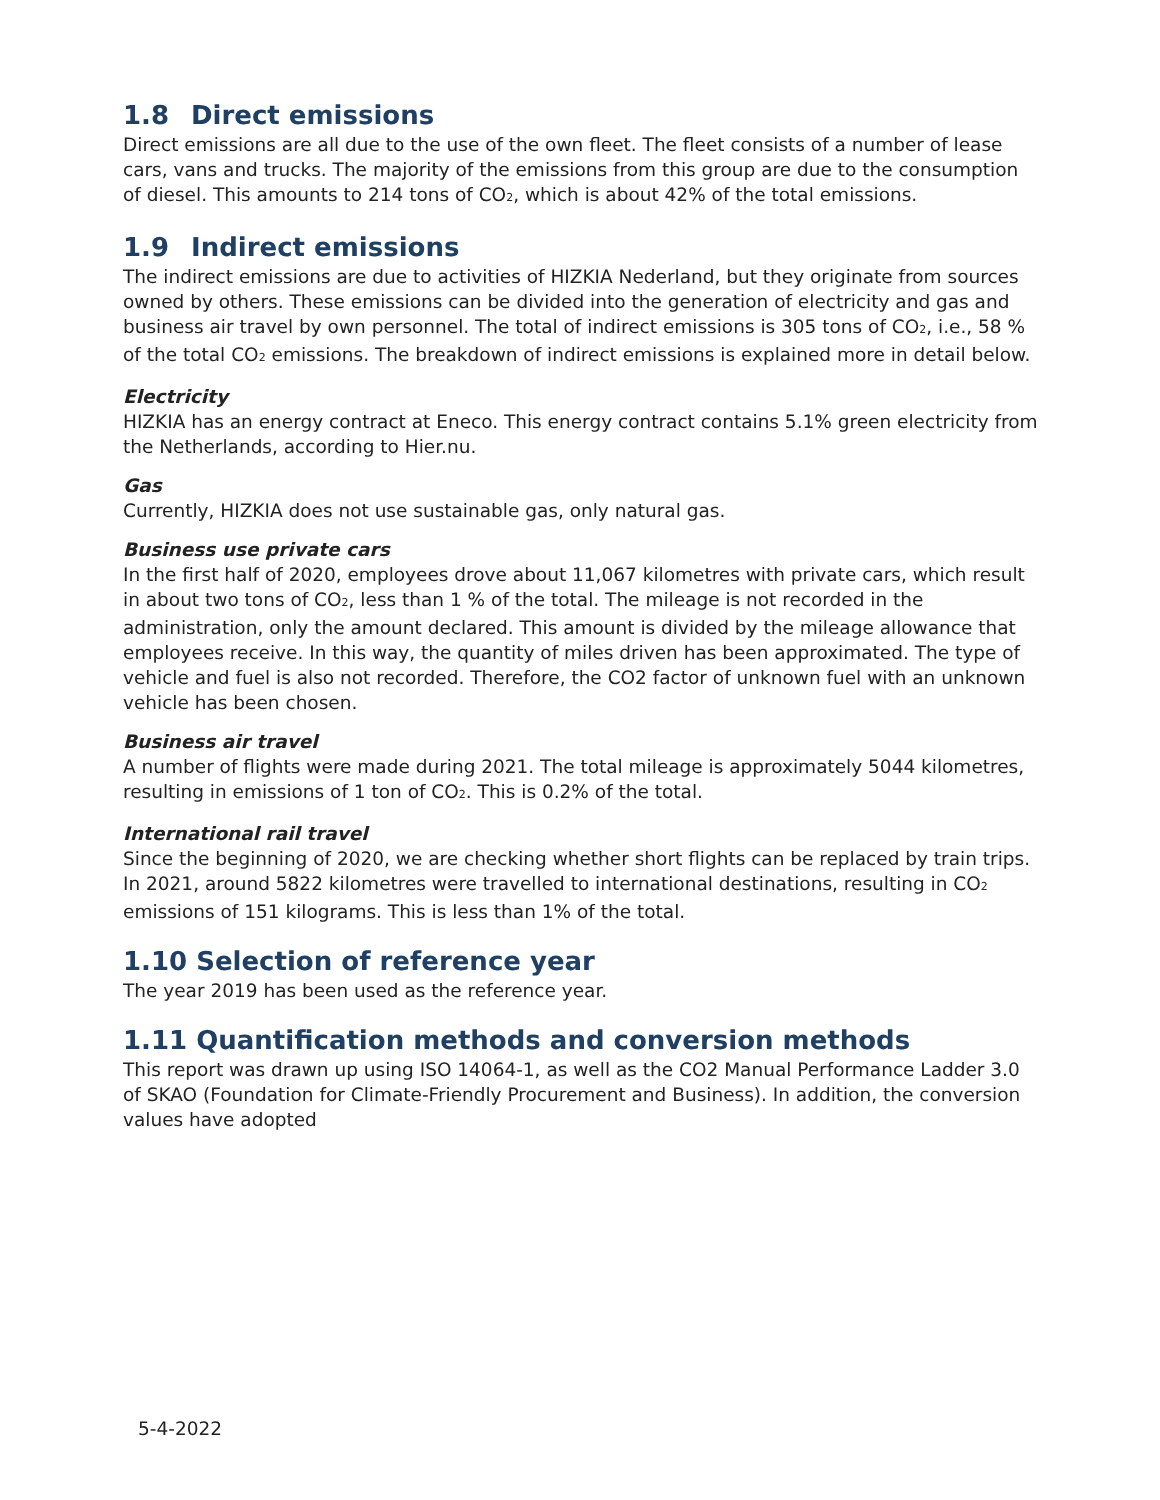1.8 Direct emissions
Direct emissions are all due to the use of the own fleet. The fleet consists of a number of lease cars, vans and trucks. The majority of the emissions from this group are due to the consumption of diesel. This amounts to 214 tons of CO<sub>2</sub>, which is about 42% of the total emissions.
1.9 Indirect emissions
The indirect emissions are due to activities of HIZKIA Nederland, but they originate from sources owned by others. These emissions can be divided into the generation of electricity and gas and business air travel by own personnel. The total of indirect emissions is 305 tons of CO<sub>2</sub>, i.e., 58 % of the total CO<sub>2</sub> emissions. The breakdown of indirect emissions is explained more in detail below.
Electricity
HIZKIA has an energy contract at Eneco. This energy contract contains 5.1% green electricity from the Netherlands, according to Hier.nu.
Gas
Currently, HIZKIA does not use sustainable gas, only natural gas.
Business use private cars
In the first half of 2020, employees drove about 11,067 kilometres with private cars, which result in about two tons of CO<sub>2</sub>, less than 1 % of the total. The mileage is not recorded in the administration, only the amount declared. This amount is divided by the mileage allowance that employees receive. In this way, the quantity of miles driven has been approximated. The type of vehicle and fuel is also not recorded. Therefore, the CO2 factor of unknown fuel with an unknown vehicle has been chosen.
Business air travel
A number of flights were made during 2021. The total mileage is approximately 5044 kilometres, resulting in emissions of 1 ton of CO<sub>2</sub>. This is 0.2% of the total.
International rail travel
Since the beginning of 2020, we are checking whether short flights can be replaced by train trips. In 2021, around 5822 kilometres were travelled to international destinations, resulting in CO<sub>2</sub> emissions of 151 kilograms. This is less than 1% of the total.
1.10 Selection of reference year
The year 2019 has been used as the reference year.
1.11 Quantification methods and conversion methods
This report was drawn up using ISO 14064-1, as well as the CO2 Manual Performance Ladder 3.0 of SKAO (Foundation for Climate-Friendly Procurement and Business). In addition, the conversion values have adopted
5-4-2022